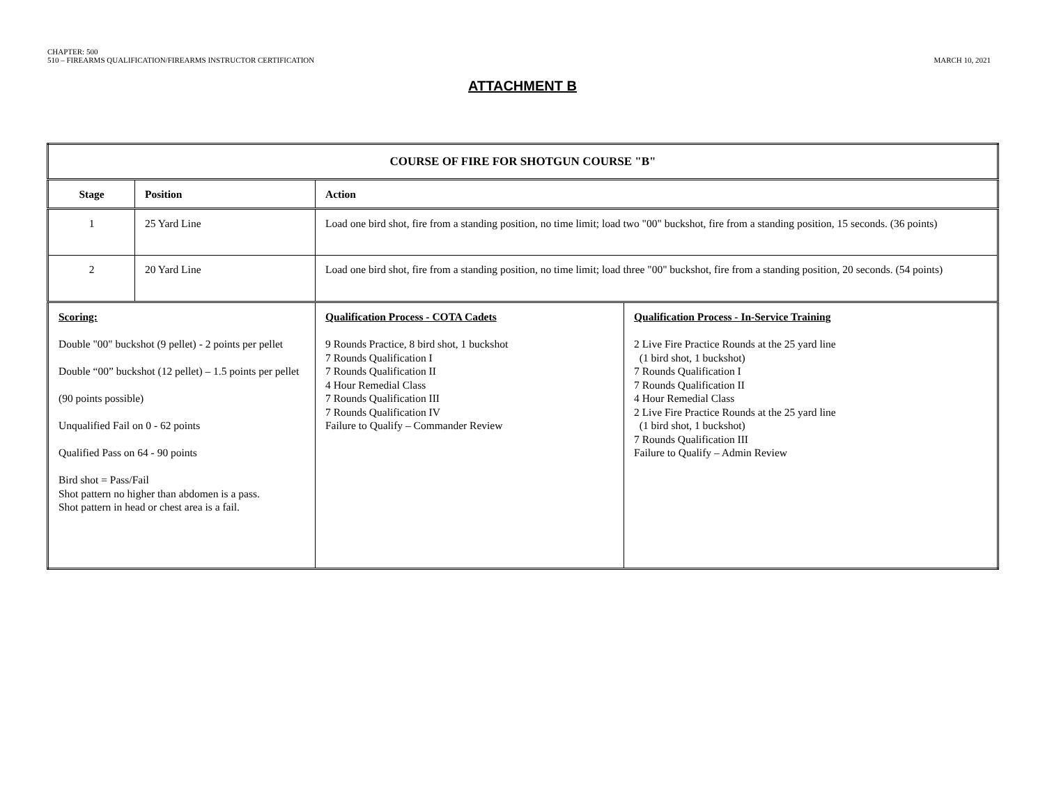CHAPTER: 500
510 – FIREARMS QUALIFICATION/FIREARMS INSTRUCTOR CERTIFICATION
MARCH 10, 2021
ATTACHMENT B
| COURSE OF FIRE FOR SHOTGUN COURSE "B" | | | |
| --- | --- | --- | --- |
| Stage | Position | Action | |
| 1 | 25 Yard Line | Load one bird shot, fire from a standing position, no time limit; load two "00" buckshot, fire from a standing position, 15 seconds. (36 points) | |
| 2 | 20 Yard Line | Load one bird shot, fire from a standing position, no time limit; load three "00" buckshot, fire from a standing position, 20 seconds. (54 points) | |
| Scoring: Double "00" buckshot (9 pellet) - 2 points per pellet Double “00” buckshot (12 pellet) – 1.5 points per pellet (90 points possible) Unqualified Fail on 0 - 62 points Qualified Pass on 64 - 90 points Bird shot = Pass/Fail Shot pattern no higher than abdomen is a pass. Shot pattern in head or chest area is a fail. | | Qualification Process - COTA Cadets 9 Rounds Practice, 8 bird shot, 1 buckshot 7 Rounds Qualification I 7 Rounds Qualification II 4 Hour Remedial Class 7 Rounds Qualification III 7 Rounds Qualification IV Failure to Qualify – Commander Review | Qualification Process - In-Service Training 2 Live Fire Practice Rounds at the 25 yard line (1 bird shot, 1 buckshot) 7 Rounds Qualification I 7 Rounds Qualification II 4 Hour Remedial Class 2 Live Fire Practice Rounds at the 25 yard line (1 bird shot, 1 buckshot) 7 Rounds Qualification III Failure to Qualify – Admin Review |